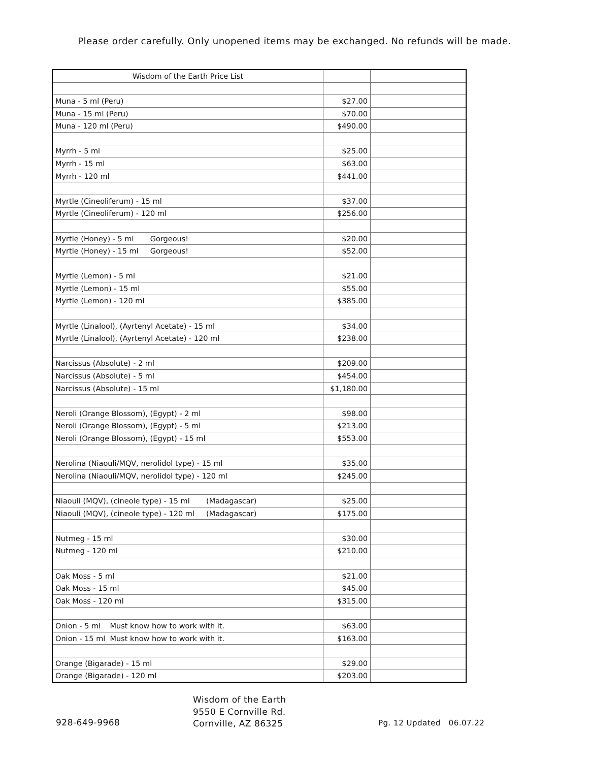Please order carefully. Only unopened items may be exchanged. No refunds will be made.
| Wisdom of the Earth Price List | | |
| Muna - 5 ml (Peru) | $27.00 | |
| Muna - 15 ml (Peru) | $70.00 | |
| Muna - 120 ml (Peru) | $490.00 | |
| Myrrh - 5 ml | $25.00 | |
| Myrrh - 15 ml | $63.00 | |
| Myrrh - 120 ml | $441.00 | |
| Myrtle (Cineoliferum) - 15 ml | $37.00 | |
| Myrtle (Cineoliferum) - 120 ml | $256.00 | |
| Myrtle (Honey) - 5 ml Gorgeous! | $20.00 | |
| Myrtle (Honey) - 15 ml Gorgeous! | $52.00 | |
| Myrtle (Lemon) - 5 ml | $21.00 | |
| Myrtle (Lemon) - 15 ml | $55.00 | |
| Myrtle (Lemon) - 120 ml | $385.00 | |
| Myrtle (Linalool), (Ayrtenyl Acetate) - 15 ml | $34.00 | |
| Myrtle (Linalool), (Ayrtenyl Acetate) - 120 ml | $238.00 | |
| Narcissus (Absolute) - 2 ml | $209.00 | |
| Narcissus (Absolute) - 5 ml | $454.00 | |
| Narcissus (Absolute) - 15 ml | $1,180.00 | |
| Neroli (Orange Blossom), (Egypt) - 2 ml | $98.00 | |
| Neroli (Orange Blossom), (Egypt) - 5 ml | $213.00 | |
| Neroli (Orange Blossom), (Egypt) - 15 ml | $553.00 | |
| Nerolina (Niaouli/MQV, nerolidol type) - 15 ml | $35.00 | |
| Nerolina (Niaouli/MQV, nerolidol type) - 120 ml | $245.00 | |
| Niaouli (MQV), (cineole type) - 15 ml (Madagascar) | $25.00 | |
| Niaouli (MQV), (cineole type) - 120 ml (Madagascar) | $175.00 | |
| Nutmeg - 15 ml | $30.00 | |
| Nutmeg - 120 ml | $210.00 | |
| Oak Moss - 5 ml | $21.00 | |
| Oak Moss - 15 ml | $45.00 | |
| Oak Moss - 120 ml | $315.00 | |
| Onion - 5 ml Must know how to work with it. | $63.00 | |
| Onion - 15 ml Must know how to work with it. | $163.00 | |
| Orange (Bigarade) - 15 ml | $29.00 | |
| Orange (Bigarade) - 120 ml | $203.00 | |
928-649-9968
Wisdom of the Earth
9550 E Cornville Rd.
Cornville, AZ 86325
Pg. 12 Updated 06.07.22